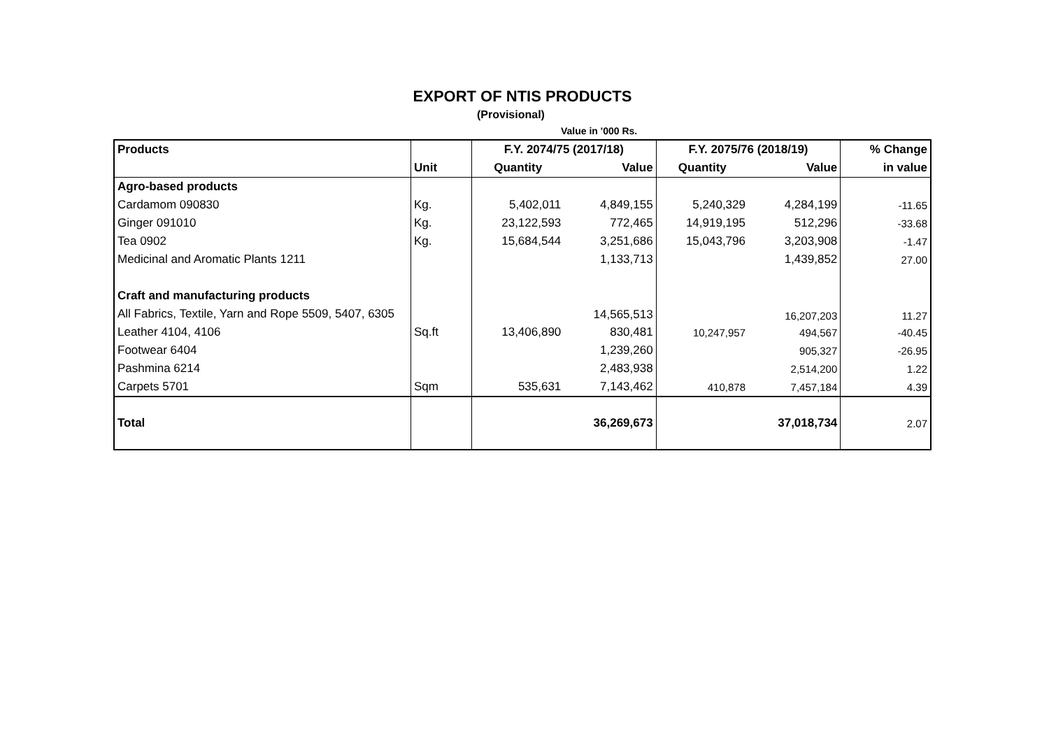EXPORT OF NTIS PRODUCTS
(Provisional)
Value in '000 Rs.
| Products | | F.Y. 2074/75 (2017/18) | | F.Y. 2075/76 (2018/19) | | % Change |
| --- | --- | --- | --- | --- | --- | --- |
| | Unit | Quantity | Value | Quantity | Value | in value |
| Agro-based products | | | | | | |
| Cardamom 090830 | Kg. | 5,402,011 | 4,849,155 | 5,240,329 | 4,284,199 | -11.65 |
| Ginger 091010 | Kg. | 23,122,593 | 772,465 | 14,919,195 | 512,296 | -33.68 |
| Tea 0902 | Kg. | 15,684,544 | 3,251,686 | 15,043,796 | 3,203,908 | -1.47 |
| Medicinal and Aromatic Plants 1211 | | | 1,133,713 | | 1,439,852 | 27.00 |
| Craft and manufacturing products | | | | | | |
| All Fabrics, Textile, Yarn and Rope 5509, 5407, 6305 | | | 14,565,513 | | 16,207,203 | 11.27 |
| Leather 4104, 4106 | Sq.ft | 13,406,890 | 830,481 | 10,247,957 | 494,567 | -40.45 |
| Footwear 6404 | | | 1,239,260 | | 905,327 | -26.95 |
| Pashmina 6214 | | | 2,483,938 | | 2,514,200 | 1.22 |
| Carpets 5701 | Sqm | 535,631 | 7,143,462 | 410,878 | 7,457,184 | 4.39 |
| Total | | | 36,269,673 | | 37,018,734 | 2.07 |